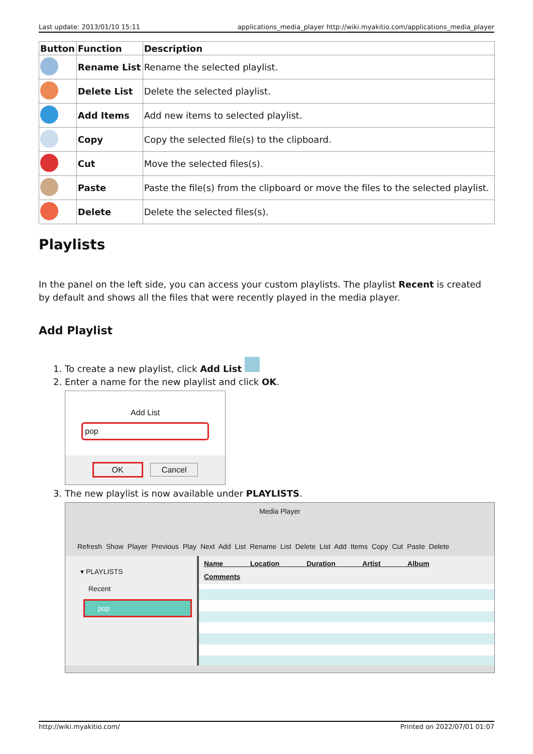Last update: 2013/01/10 15:11 applications_media_player http://wiki.myakitio.com/applications_media_player
| Button | Function | Description |
| --- | --- | --- |
| | Rename List | Rename the selected playlist. |
| | Delete List | Delete the selected playlist. |
| | Add Items | Add new items to selected playlist. |
| | Copy | Copy the selected file(s) to the clipboard. |
| | Cut | Move the selected files(s). |
| | Paste | Paste the file(s) from the clipboard or move the files to the selected playlist. |
| | Delete | Delete the selected files(s). |
Playlists
In the panel on the left side, you can access your custom playlists. The playlist Recent is created by default and shows all the files that were recently played in the media player.
Add Playlist
1. To create a new playlist, click Add List
2. Enter a name for the new playlist and click OK.
Add List
pop
OK Cancel
3. The new playlist is now available under PLAYLISTS.
Media Player
Refresh Show Player Previous Play Next Add List Rename List Delete List Add Items Copy Cut Paste Delete
▾ PLAYLISTS
Recent
pop
Name Location Duration Artist Album Comments
http://wiki.myakitio.com/ Printed on 2022/07/01 01:07